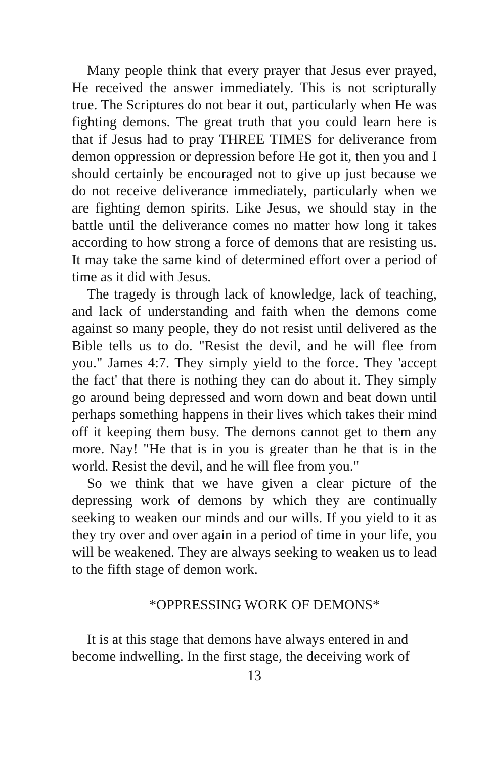Many people think that every prayer that Jesus ever prayed, He received the answer immediately. This is not scripturally true. The Scriptures do not bear it out, particularly when He was fighting demons. The great truth that you could learn here is that if Jesus had to pray THREE TIMES for deliverance from demon oppression or depression before He got it, then you and I should certainly be encouraged not to give up just because we do not receive deliverance immediately, particularly when we are fighting demon spirits. Like Jesus, we should stay in the battle until the deliverance comes no matter how long it takes according to how strong a force of demons that are resisting us. It may take the same kind of determined effort over a period of time as it did with Jesus.
The tragedy is through lack of knowledge, lack of teaching, and lack of understanding and faith when the demons come against so many people, they do not resist until delivered as the Bible tells us to do. "Resist the devil, and he will flee from you." James 4:7. They simply yield to the force. They 'accept the fact' that there is nothing they can do about it. They simply go around being depressed and worn down and beat down until perhaps something happens in their lives which takes their mind off it keeping them busy. The demons cannot get to them any more. Nay! "He that is in you is greater than he that is in the world. Resist the devil, and he will flee from you."
So we think that we have given a clear picture of the depressing work of demons by which they are continually seeking to weaken our minds and our wills. If you yield to it as they try over and over again in a period of time in your life, you will be weakened. They are always seeking to weaken us to lead to the fifth stage of demon work.
*OPPRESSING WORK OF DEMONS*
It is at this stage that demons have always entered in and become indwelling. In the first stage, the deceiving work of
13